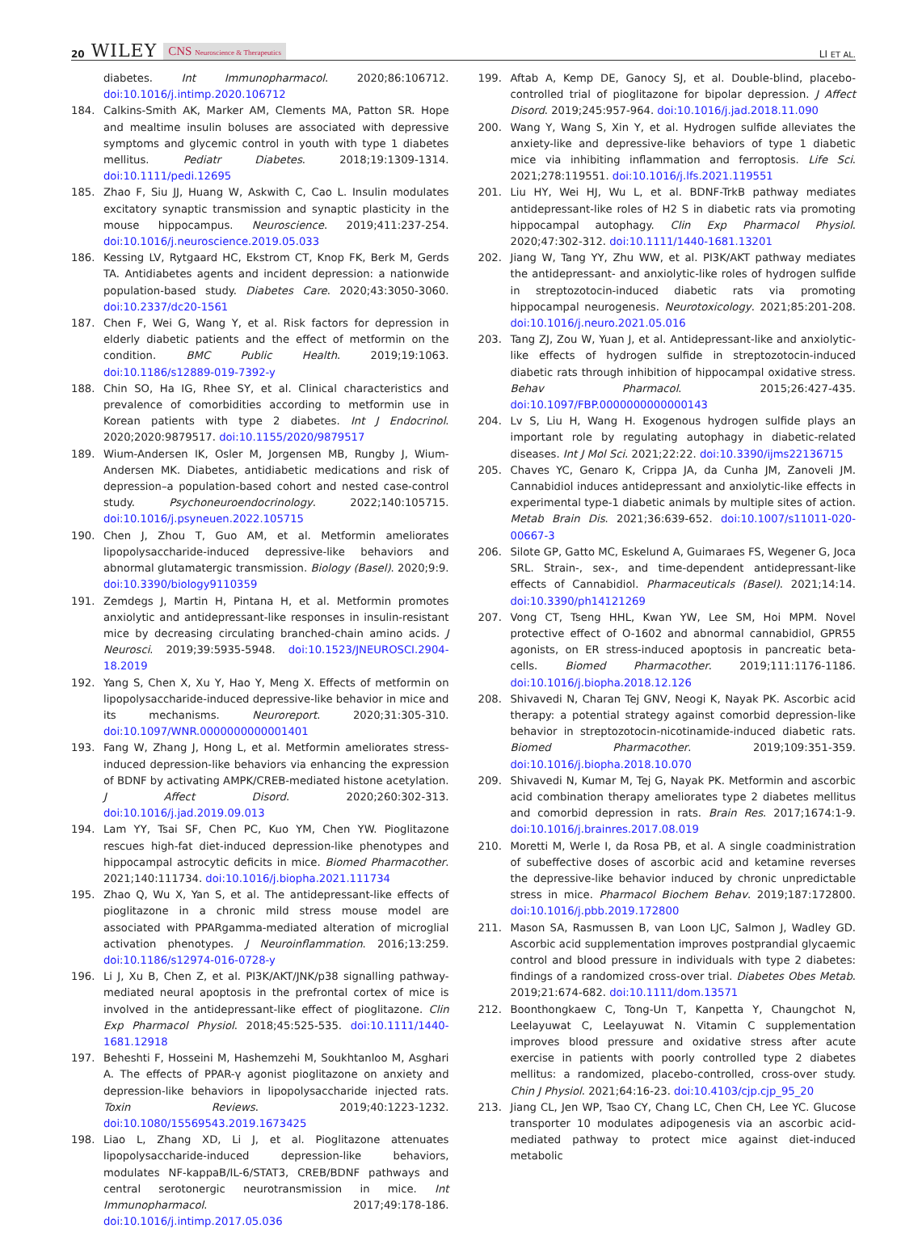20 WILEY CNS Neuroscience & Therapeutics
LI ET AL.
diabetes. Int Immunopharmacol. 2020;86:106712. doi:10.1016/j.intimp.2020.106712
184. Calkins-Smith AK, Marker AM, Clements MA, Patton SR. Hope and mealtime insulin boluses are associated with depressive symptoms and glycemic control in youth with type 1 diabetes mellitus. Pediatr Diabetes. 2018;19:1309-1314. doi:10.1111/pedi.12695
185. Zhao F, Siu JJ, Huang W, Askwith C, Cao L. Insulin modulates excitatory synaptic transmission and synaptic plasticity in the mouse hippocampus. Neuroscience. 2019;411:237-254. doi:10.1016/j.neuroscience.2019.05.033
186. Kessing LV, Rytgaard HC, Ekstrom CT, Knop FK, Berk M, Gerds TA. Antidiabetes agents and incident depression: a nationwide population-based study. Diabetes Care. 2020;43:3050-3060. doi:10.2337/dc20-1561
187. Chen F, Wei G, Wang Y, et al. Risk factors for depression in elderly diabetic patients and the effect of metformin on the condition. BMC Public Health. 2019;19:1063. doi:10.1186/s12889-019-7392-y
188. Chin SO, Ha IG, Rhee SY, et al. Clinical characteristics and prevalence of comorbidities according to metformin use in Korean patients with type 2 diabetes. Int J Endocrinol. 2020;2020:9879517. doi:10.1155/2020/9879517
189. Wium-Andersen IK, Osler M, Jorgensen MB, Rungby J, Wium-Andersen MK. Diabetes, antidiabetic medications and risk of depression–a population-based cohort and nested case-control study. Psychoneuroendocrinology. 2022;140:105715. doi:10.1016/j.psyneuen.2022.105715
190. Chen J, Zhou T, Guo AM, et al. Metformin ameliorates lipopolysaccharide-induced depressive-like behaviors and abnormal glutamatergic transmission. Biology (Basel). 2020;9:9. doi:10.3390/biology9110359
191. Zemdegs J, Martin H, Pintana H, et al. Metformin promotes anxiolytic and antidepressant-like responses in insulin-resistant mice by decreasing circulating branched-chain amino acids. J Neurosci. 2019;39:5935-5948. doi:10.1523/JNEUROSCI.2904-18.2019
192. Yang S, Chen X, Xu Y, Hao Y, Meng X. Effects of metformin on lipopolysaccharide-induced depressive-like behavior in mice and its mechanisms. Neuroreport. 2020;31:305-310. doi:10.1097/WNR.0000000000001401
193. Fang W, Zhang J, Hong L, et al. Metformin ameliorates stress-induced depression-like behaviors via enhancing the expression of BDNF by activating AMPK/CREB-mediated histone acetylation. J Affect Disord. 2020;260:302-313. doi:10.1016/j.jad.2019.09.013
194. Lam YY, Tsai SF, Chen PC, Kuo YM, Chen YW. Pioglitazone rescues high-fat diet-induced depression-like phenotypes and hippocampal astrocytic deficits in mice. Biomed Pharmacother. 2021;140:111734. doi:10.1016/j.biopha.2021.111734
195. Zhao Q, Wu X, Yan S, et al. The antidepressant-like effects of pioglitazone in a chronic mild stress mouse model are associated with PPARgamma-mediated alteration of microglial activation phenotypes. J Neuroinflammation. 2016;13:259. doi:10.1186/s12974-016-0728-y
196. Li J, Xu B, Chen Z, et al. PI3K/AKT/JNK/p38 signalling pathway-mediated neural apoptosis in the prefrontal cortex of mice is involved in the antidepressant-like effect of pioglitazone. Clin Exp Pharmacol Physiol. 2018;45:525-535. doi:10.1111/1440-1681.12918
197. Beheshti F, Hosseini M, Hashemzehi M, Soukhtanloo M, Asghari A. The effects of PPAR-γ agonist pioglitazone on anxiety and depression-like behaviors in lipopolysaccharide injected rats. Toxin Reviews. 2019;40:1223-1232. doi:10.1080/15569543.2019.1673425
198. Liao L, Zhang XD, Li J, et al. Pioglitazone attenuates lipopolysaccharide-induced depression-like behaviors, modulates NF-kappaB/IL-6/STAT3, CREB/BDNF pathways and central serotonergic neurotransmission in mice. Int Immunopharmacol. 2017;49:178-186. doi:10.1016/j.intimp.2017.05.036
199. Aftab A, Kemp DE, Ganocy SJ, et al. Double-blind, placebo-controlled trial of pioglitazone for bipolar depression. J Affect Disord. 2019;245:957-964. doi:10.1016/j.jad.2018.11.090
200. Wang Y, Wang S, Xin Y, et al. Hydrogen sulfide alleviates the anxiety-like and depressive-like behaviors of type 1 diabetic mice via inhibiting inflammation and ferroptosis. Life Sci. 2021;278:119551. doi:10.1016/j.lfs.2021.119551
201. Liu HY, Wei HJ, Wu L, et al. BDNF-TrkB pathway mediates antidepressant-like roles of H2 S in diabetic rats via promoting hippocampal autophagy. Clin Exp Pharmacol Physiol. 2020;47:302-312. doi:10.1111/1440-1681.13201
202. Jiang W, Tang YY, Zhu WW, et al. PI3K/AKT pathway mediates the antidepressant- and anxiolytic-like roles of hydrogen sulfide in streptozotocin-induced diabetic rats via promoting hippocampal neurogenesis. Neurotoxicology. 2021;85:201-208. doi:10.1016/j.neuro.2021.05.016
203. Tang ZJ, Zou W, Yuan J, et al. Antidepressant-like and anxiolytic-like effects of hydrogen sulfide in streptozotocin-induced diabetic rats through inhibition of hippocampal oxidative stress. Behav Pharmacol. 2015;26:427-435. doi:10.1097/FBP.0000000000000143
204. Lv S, Liu H, Wang H. Exogenous hydrogen sulfide plays an important role by regulating autophagy in diabetic-related diseases. Int J Mol Sci. 2021;22:22. doi:10.3390/ijms22136715
205. Chaves YC, Genaro K, Crippa JA, da Cunha JM, Zanoveli JM. Cannabidiol induces antidepressant and anxiolytic-like effects in experimental type-1 diabetic animals by multiple sites of action. Metab Brain Dis. 2021;36:639-652. doi:10.1007/s11011-020-00667-3
206. Silote GP, Gatto MC, Eskelund A, Guimaraes FS, Wegener G, Joca SRL. Strain-, sex-, and time-dependent antidepressant-like effects of Cannabidiol. Pharmaceuticals (Basel). 2021;14:14. doi:10.3390/ph14121269
207. Vong CT, Tseng HHL, Kwan YW, Lee SM, Hoi MPM. Novel protective effect of O-1602 and abnormal cannabidiol, GPR55 agonists, on ER stress-induced apoptosis in pancreatic beta-cells. Biomed Pharmacother. 2019;111:1176-1186. doi:10.1016/j.biopha.2018.12.126
208. Shivavedi N, Charan Tej GNV, Neogi K, Nayak PK. Ascorbic acid therapy: a potential strategy against comorbid depression-like behavior in streptozotocin-nicotinamide-induced diabetic rats. Biomed Pharmacother. 2019;109:351-359. doi:10.1016/j.biopha.2018.10.070
209. Shivavedi N, Kumar M, Tej G, Nayak PK. Metformin and ascorbic acid combination therapy ameliorates type 2 diabetes mellitus and comorbid depression in rats. Brain Res. 2017;1674:1-9. doi:10.1016/j.brainres.2017.08.019
210. Moretti M, Werle I, da Rosa PB, et al. A single coadministration of subeffective doses of ascorbic acid and ketamine reverses the depressive-like behavior induced by chronic unpredictable stress in mice. Pharmacol Biochem Behav. 2019;187:172800. doi:10.1016/j.pbb.2019.172800
211. Mason SA, Rasmussen B, van Loon LJC, Salmon J, Wadley GD. Ascorbic acid supplementation improves postprandial glycaemic control and blood pressure in individuals with type 2 diabetes: findings of a randomized cross-over trial. Diabetes Obes Metab. 2019;21:674-682. doi:10.1111/dom.13571
212. Boonthongkaew C, Tong-Un T, Kanpetta Y, Chaungchot N, Leelayuwat C, Leelayuwat N. Vitamin C supplementation improves blood pressure and oxidative stress after acute exercise in patients with poorly controlled type 2 diabetes mellitus: a randomized, placebo-controlled, cross-over study. Chin J Physiol. 2021;64:16-23. doi:10.4103/cjp.cjp_95_20
213. Jiang CL, Jen WP, Tsao CY, Chang LC, Chen CH, Lee YC. Glucose transporter 10 modulates adipogenesis via an ascorbic acid-mediated pathway to protect mice against diet-induced metabolic